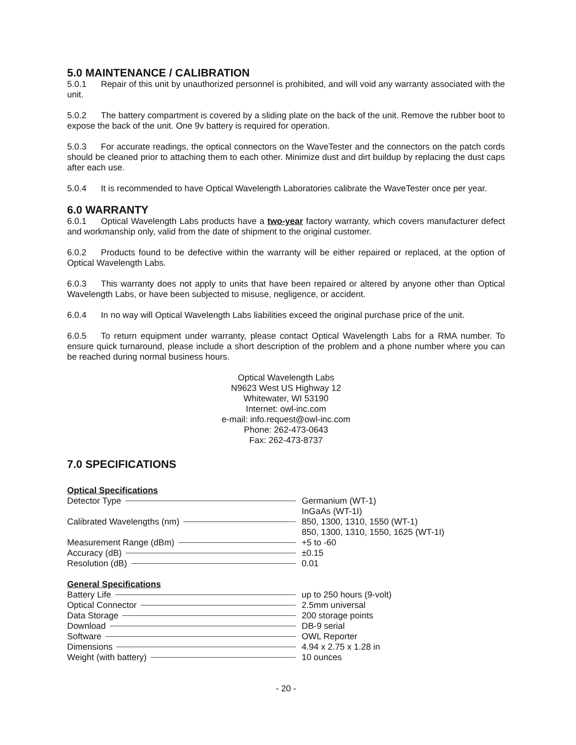5.0 MAINTENANCE / CALIBRATION
5.0.1 Repair of this unit by unauthorized personnel is prohibited, and will void any warranty associated with the unit.
5.0.2 The battery compartment is covered by a sliding plate on the back of the unit. Remove the rubber boot to expose the back of the unit. One 9v battery is required for operation.
5.0.3 For accurate readings, the optical connectors on the WaveTester and the connectors on the patch cords should be cleaned prior to attaching them to each other. Minimize dust and dirt buildup by replacing the dust caps after each use.
5.0.4 It is recommended to have Optical Wavelength Laboratories calibrate the WaveTester once per year.
6.0 WARRANTY
6.0.1 Optical Wavelength Labs products have a two-year factory warranty, which covers manufacturer defect and workmanship only, valid from the date of shipment to the original customer.
6.0.2 Products found to be defective within the warranty will be either repaired or replaced, at the option of Optical Wavelength Labs.
6.0.3 This warranty does not apply to units that have been repaired or altered by anyone other than Optical Wavelength Labs, or have been subjected to misuse, negligence, or accident.
6.0.4 In no way will Optical Wavelength Labs liabilities exceed the original purchase price of the unit.
6.0.5 To return equipment under warranty, please contact Optical Wavelength Labs for a RMA number. To ensure quick turnaround, please include a short description of the problem and a phone number where you can be reached during normal business hours.
Optical Wavelength Labs
N9623 West US Highway 12
Whitewater, WI 53190
Internet: owl-inc.com
e-mail: info.request@owl-inc.com
Phone: 262-473-0643
Fax: 262-473-8737
7.0 SPECIFICATIONS
Optical Specifications
| Detector Type | Germanium (WT-1) |
| | InGaAs (WT-1I) |
| Calibrated Wavelengths (nm) | 850, 1300, 1310, 1550 (WT-1) |
| | 850, 1300, 1310, 1550, 1625 (WT-1I) |
| Measurement Range (dBm) | +5 to -60 |
| Accuracy (dB) | ±0.15 |
| Resolution (dB) | 0.01 |
General Specifications
| Battery Life | up to 250 hours (9-volt) |
| Optical Connector | 2.5mm universal |
| Data Storage | 200 storage points |
| Download | DB-9 serial |
| Software | OWL Reporter |
| Dimensions | 4.94 x 2.75 x 1.28 in |
| Weight (with battery) | 10 ounces |
- 20 -